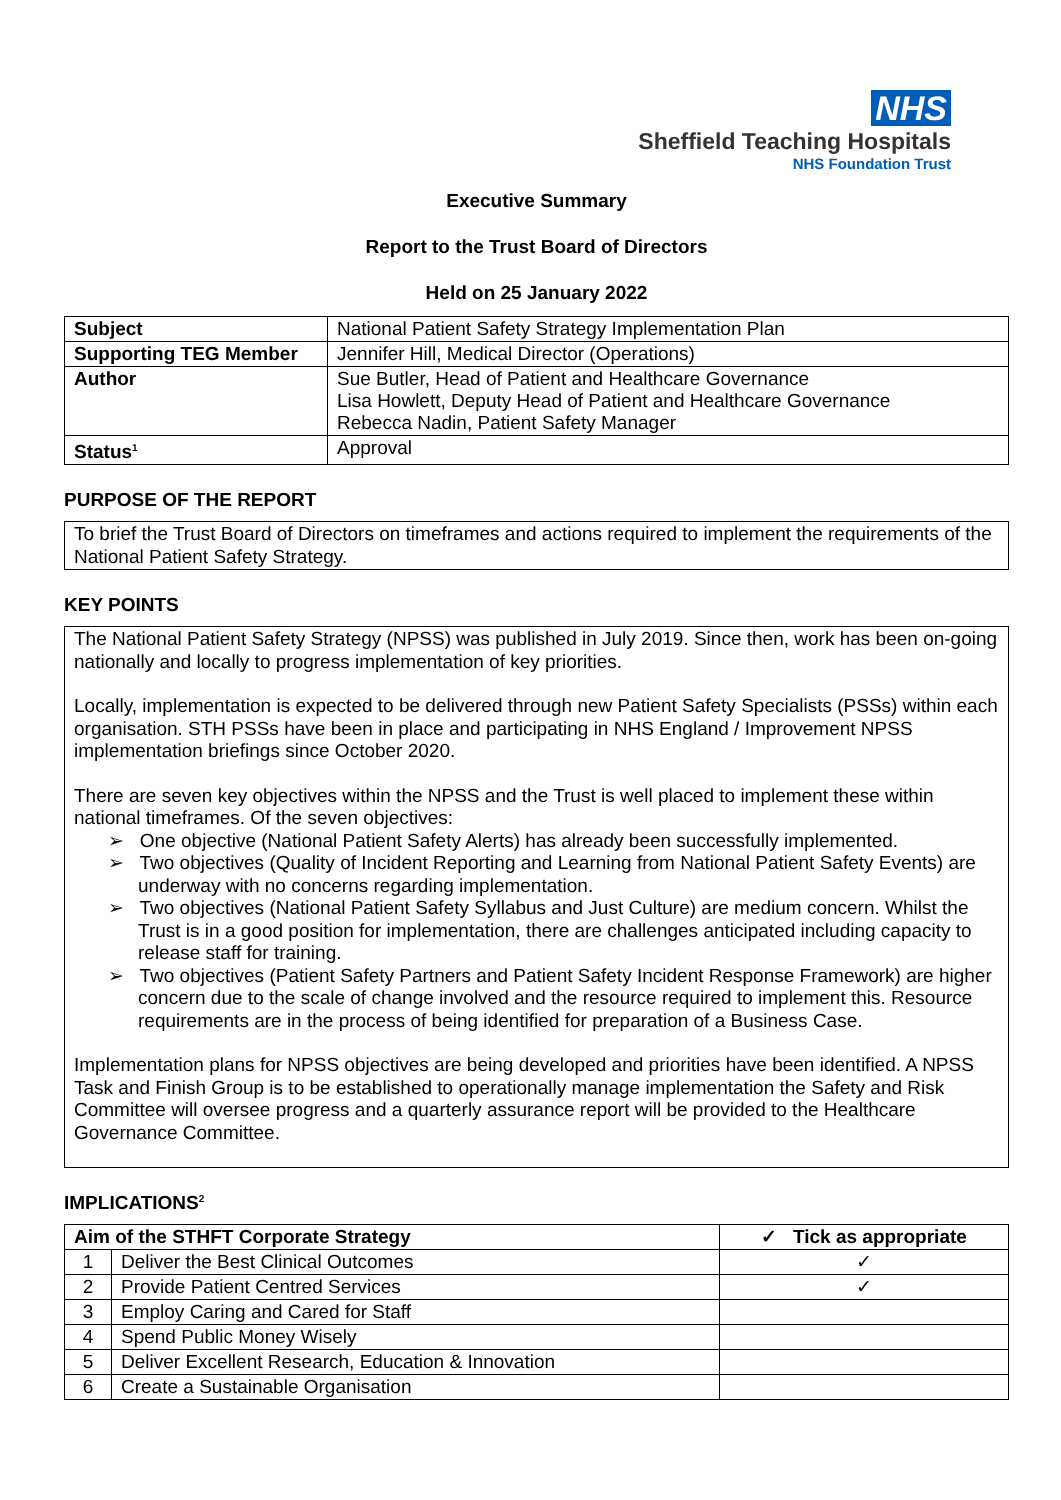NHS
Sheffield Teaching Hospitals
NHS Foundation Trust
Executive Summary
Report to the Trust Board of Directors
Held on 25 January 2022
| Subject | National Patient Safety Strategy Implementation Plan |
| Supporting TEG Member | Jennifer Hill, Medical Director (Operations) |
| Author | Sue Butler, Head of Patient and Healthcare Governance Lisa Howlett, Deputy Head of Patient and Healthcare Governance Rebecca Nadin, Patient Safety Manager |
| Status<sup>1</sup> | Approval |
PURPOSE OF THE REPORT
To brief the Trust Board of Directors on timeframes and actions required to implement the requirements of the National Patient Safety Strategy.
KEY POINTS
The National Patient Safety Strategy (NPSS) was published in July 2019. Since then, work has been on-going nationally and locally to progress implementation of key priorities.
Locally, implementation is expected to be delivered through new Patient Safety Specialists (PSSs) within each organisation. STH PSSs have been in place and participating in NHS England / Improvement NPSS implementation briefings since October 2020.
There are seven key objectives within the NPSS and the Trust is well placed to implement these within national timeframes. Of the seven objectives:
➢ One objective (National Patient Safety Alerts) has already been successfully implemented.
➢ Two objectives (Quality of Incident Reporting and Learning from National Patient Safety Events) are underway with no concerns regarding implementation.
➢ Two objectives (National Patient Safety Syllabus and Just Culture) are medium concern. Whilst the Trust is in a good position for implementation, there are challenges anticipated including capacity to release staff for training.
➢ Two objectives (Patient Safety Partners and Patient Safety Incident Response Framework) are higher concern due to the scale of change involved and the resource required to implement this. Resource requirements are in the process of being identified for preparation of a Business Case.
Implementation plans for NPSS objectives are being developed and priorities have been identified. A NPSS Task and Finish Group is to be established to operationally manage implementation the Safety and Risk Committee will oversee progress and a quarterly assurance report will be provided to the Healthcare Governance Committee.
IMPLICATIONS<sup>2</sup>
| Aim of the STHFT Corporate Strategy | | ✓ Tick as appropriate |
| --- | --- | --- |
| 1 | Deliver the Best Clinical Outcomes | ✓ |
| 2 | Provide Patient Centred Services | ✓ |
| 3 | Employ Caring and Cared for Staff | |
| 4 | Spend Public Money Wisely | |
| 5 | Deliver Excellent Research, Education & Innovation | |
| 6 | Create a Sustainable Organisation | |